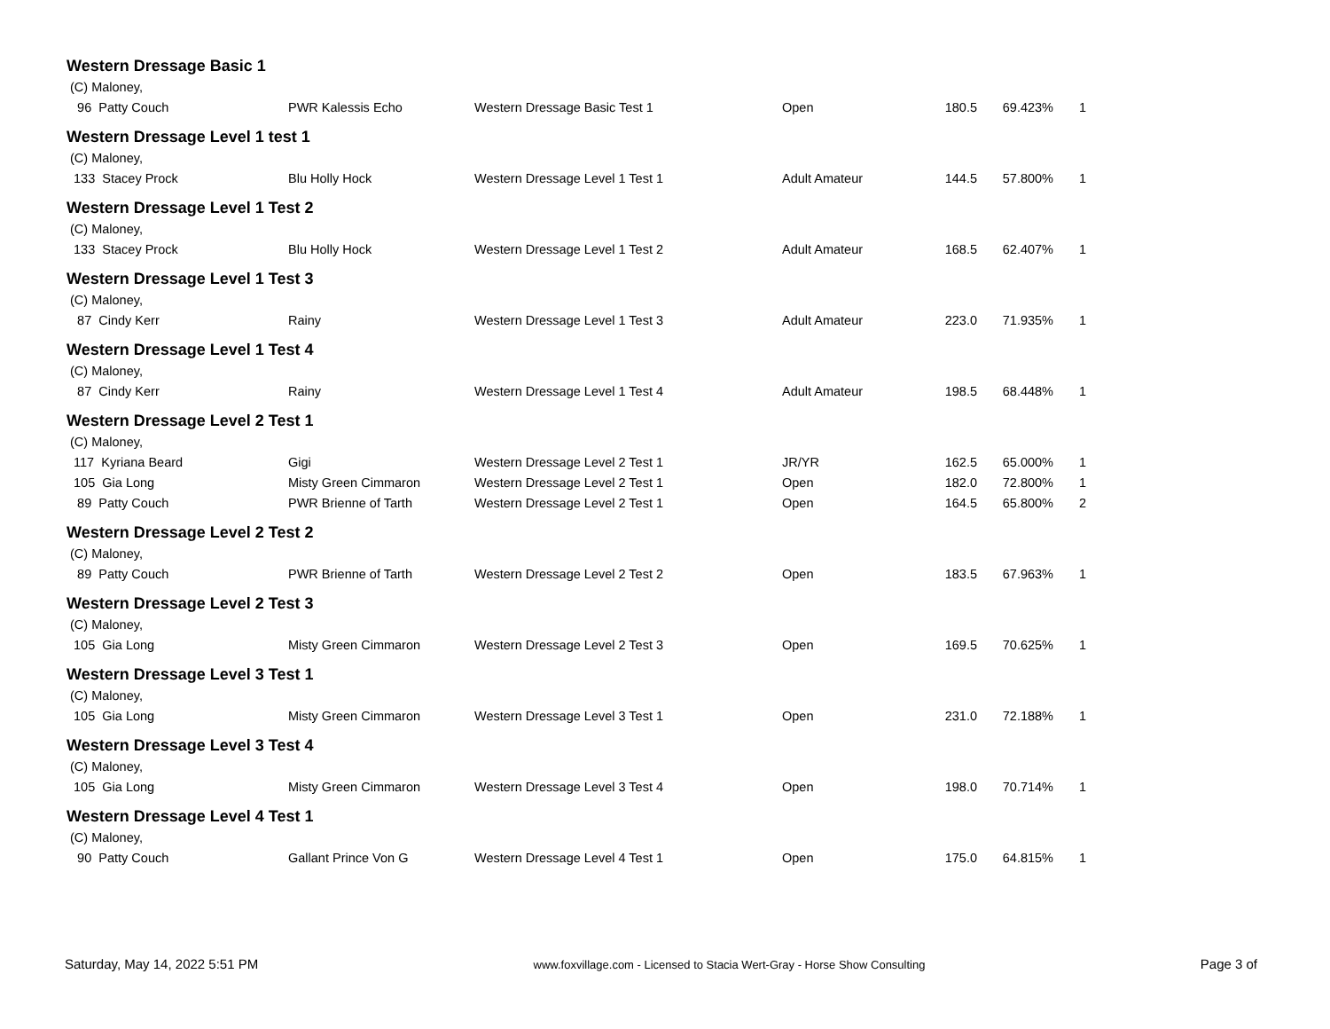Western Dressage Basic 1
| (C) Maloney, | | | | | | |
| 96 Patty Couch | PWR Kalessis Echo | Western Dressage Basic Test 1 | Open | 180.5 | 69.423% | 1 |
Western Dressage Level 1 test 1
| (C) Maloney, | | | | | | |
| 133 Stacey Prock | Blu Holly Hock | Western Dressage Level 1 Test 1 | Adult Amateur | 144.5 | 57.800% | 1 |
Western Dressage Level 1 Test 2
| (C) Maloney, | | | | | | |
| 133 Stacey Prock | Blu Holly Hock | Western Dressage Level 1 Test 2 | Adult Amateur | 168.5 | 62.407% | 1 |
Western Dressage Level 1 Test 3
| (C) Maloney, | | | | | | |
| 87 Cindy Kerr | Rainy | Western Dressage Level 1 Test 3 | Adult Amateur | 223.0 | 71.935% | 1 |
Western Dressage Level 1 Test 4
| (C) Maloney, | | | | | | |
| 87 Cindy Kerr | Rainy | Western Dressage Level 1 Test 4 | Adult Amateur | 198.5 | 68.448% | 1 |
Western Dressage Level 2 Test 1
| (C) Maloney, | | | | | | |
| 117 Kyriana Beard | Gigi | Western Dressage Level 2 Test 1 | JR/YR | 162.5 | 65.000% | 1 |
| 105 Gia Long | Misty Green Cimmaron | Western Dressage Level 2 Test 1 | Open | 182.0 | 72.800% | 1 |
| 89 Patty Couch | PWR Brienne of Tarth | Western Dressage Level 2 Test 1 | Open | 164.5 | 65.800% | 2 |
Western Dressage Level 2 Test 2
| (C) Maloney, | | | | | | |
| 89 Patty Couch | PWR Brienne of Tarth | Western Dressage Level 2 Test 2 | Open | 183.5 | 67.963% | 1 |
Western Dressage Level 2 Test 3
| (C) Maloney, | | | | | | |
| 105 Gia Long | Misty Green Cimmaron | Western Dressage Level 2 Test 3 | Open | 169.5 | 70.625% | 1 |
Western Dressage Level 3 Test 1
| (C) Maloney, | | | | | | |
| 105 Gia Long | Misty Green Cimmaron | Western Dressage Level 3 Test 1 | Open | 231.0 | 72.188% | 1 |
Western Dressage Level 3 Test 4
| (C) Maloney, | | | | | | |
| 105 Gia Long | Misty Green Cimmaron | Western Dressage Level 3 Test 4 | Open | 198.0 | 70.714% | 1 |
Western Dressage Level 4 Test 1
| (C) Maloney, | | | | | | |
| 90 Patty Couch | Gallant Prince Von G | Western Dressage Level 4 Test 1 | Open | 175.0 | 64.815% | 1 |
Saturday, May 14, 2022 5:51 PM www.foxvillage.com - Licensed to Stacia Wert-Gray - Horse Show Consulting Page 3 of